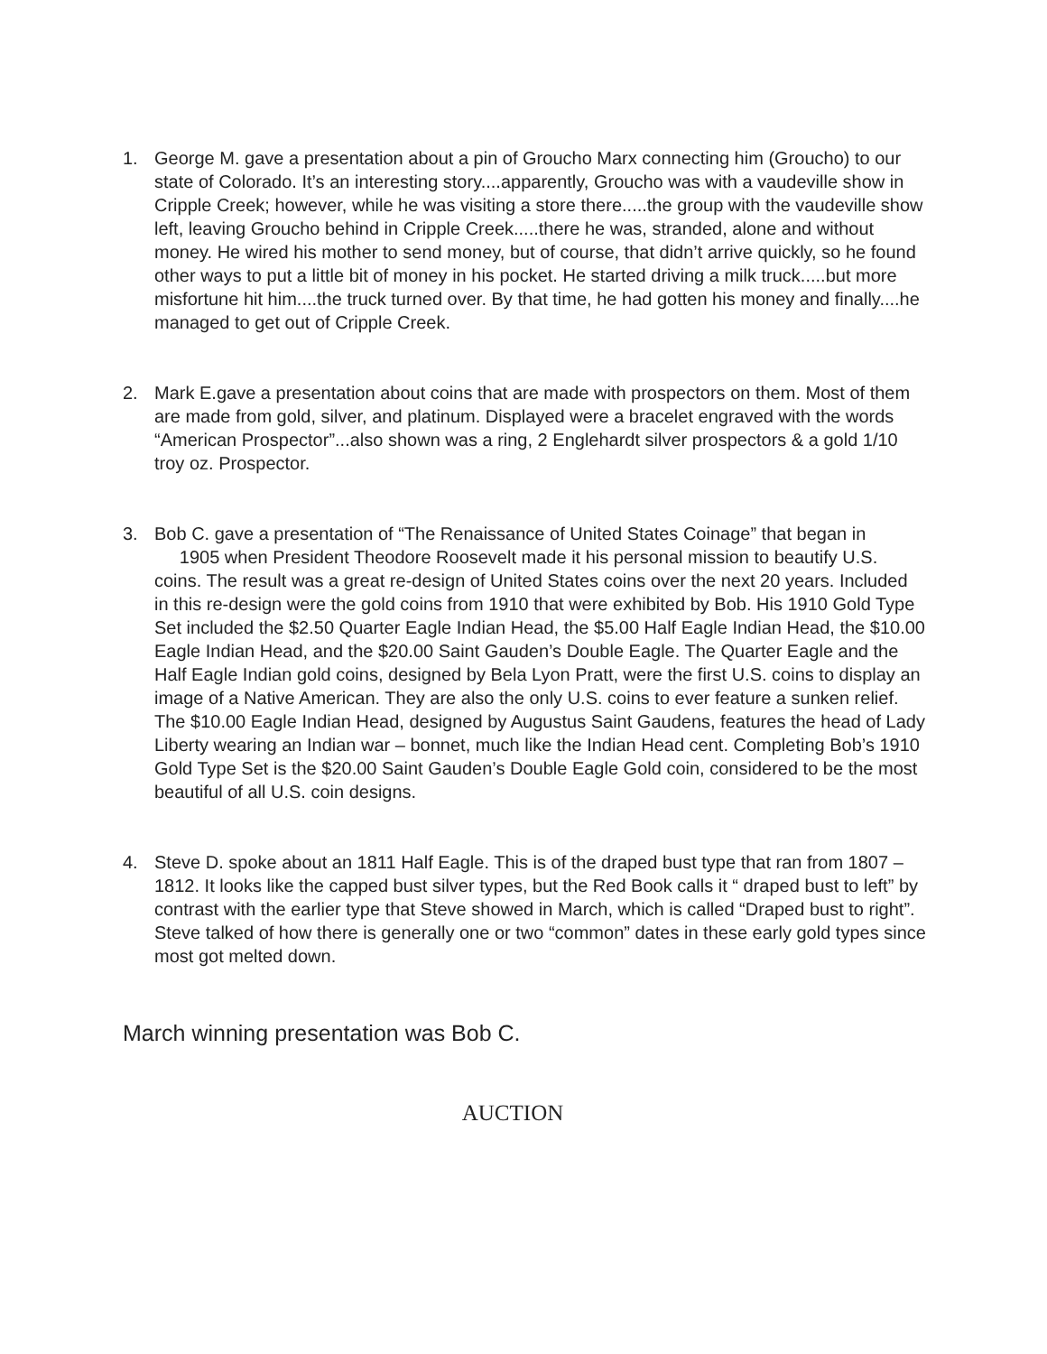1. George M. gave a presentation about a pin of Groucho Marx connecting him (Groucho) to our state of Colorado. It’s an interesting story....apparently, Groucho was with a vaudeville show in Cripple Creek; however, while he was visiting a store there.....the group with the vaudeville show left, leaving Groucho behind in Cripple Creek.....there he was, stranded, alone and without money. He wired his mother to send money, but of course, that didn’t arrive quickly, so he found other ways to put a little bit of money in his pocket. He started driving a milk truck.....but more misfortune hit him....the truck turned over. By that time, he had gotten his money and finally....he managed to get out of Cripple Creek.
2. Mark E.gave a presentation about coins that are made with prospectors on them. Most of them are made from gold, silver, and platinum. Displayed were a bracelet engraved with the words “American Prospector”...also shown was a ring, 2 Englehardt silver prospectors & a gold 1/10 troy oz. Prospector.
3. Bob C. gave a presentation of “The Renaissance of United States Coinage” that began in 1905 when President Theodore Roosevelt made it his personal mission to beautify U.S. coins. The result was a great re-design of United States coins over the next 20 years. Included in this re-design were the gold coins from 1910 that were exhibited by Bob. His 1910 Gold Type Set included the $2.50 Quarter Eagle Indian Head, the $5.00 Half Eagle Indian Head, the $10.00 Eagle Indian Head, and the $20.00 Saint Gauden’s Double Eagle. The Quarter Eagle and the Half Eagle Indian gold coins, designed by Bela Lyon Pratt, were the first U.S. coins to display an image of a Native American. They are also the only U.S. coins to ever feature a sunken relief. The $10.00 Eagle Indian Head, designed by Augustus Saint Gaudens, features the head of Lady Liberty wearing an Indian war – bonnet, much like the Indian Head cent. Completing Bob’s 1910 Gold Type Set is the $20.00 Saint Gauden’s Double Eagle Gold coin, considered to be the most beautiful of all U.S. coin designs.
4. Steve D. spoke about an 1811 Half Eagle. This is of the draped bust type that ran from 1807 – 1812. It looks like the capped bust silver types, but the Red Book calls it “ draped bust to left” by contrast with the earlier type that Steve showed in March, which is called “Draped bust to right”. Steve talked of how there is generally one or two “common” dates in these early gold types since most got melted down.
March winning presentation was Bob C.
AUCTION